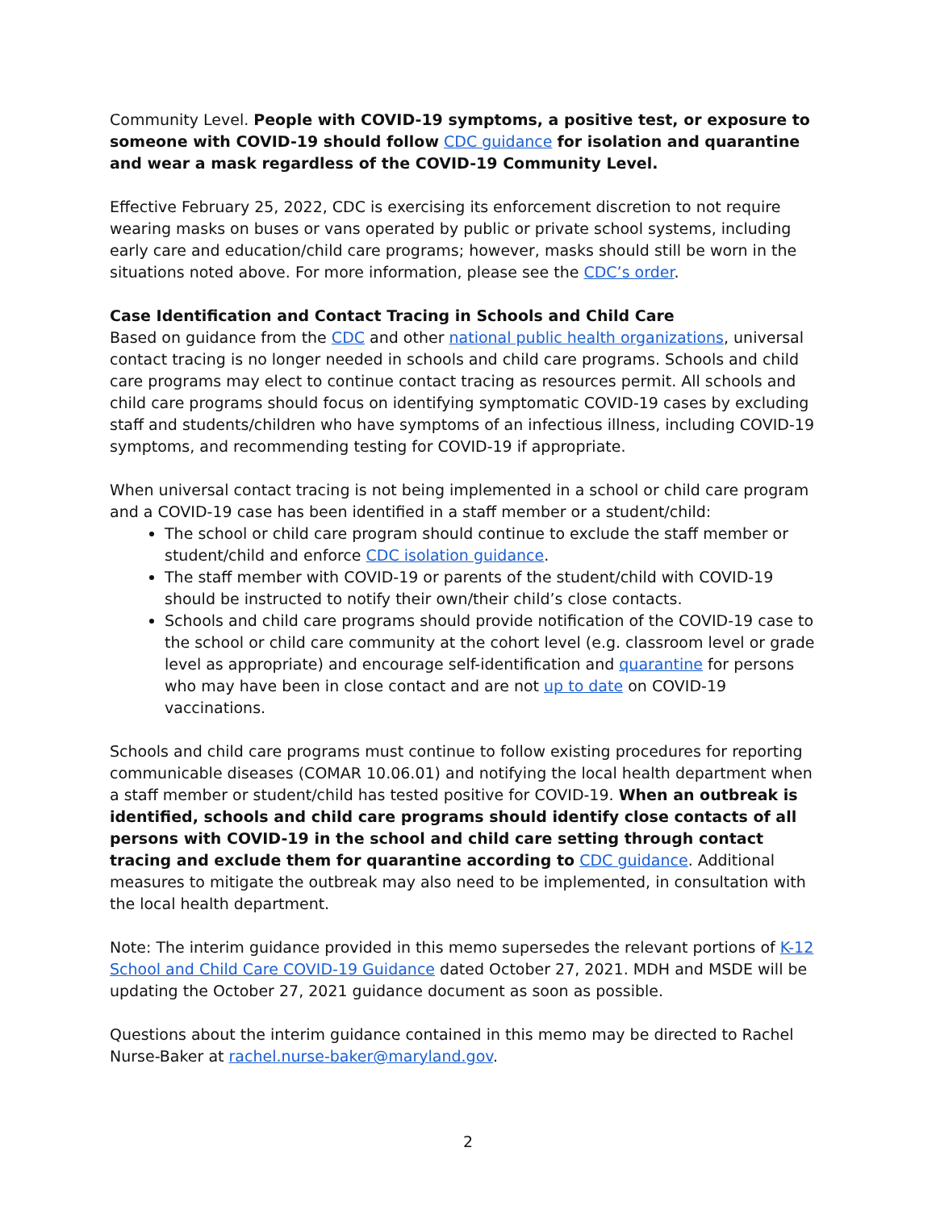Community Level. People with COVID-19 symptoms, a positive test, or exposure to someone with COVID-19 should follow CDC guidance for isolation and quarantine and wear a mask regardless of the COVID-19 Community Level.
Effective February 25, 2022, CDC is exercising its enforcement discretion to not require wearing masks on buses or vans operated by public or private school systems, including early care and education/child care programs; however, masks should still be worn in the situations noted above. For more information, please see the CDC’s order.
Case Identification and Contact Tracing in Schools and Child Care
Based on guidance from the CDC and other national public health organizations, universal contact tracing is no longer needed in schools and child care programs. Schools and child care programs may elect to continue contact tracing as resources permit. All schools and child care programs should focus on identifying symptomatic COVID-19 cases by excluding staff and students/children who have symptoms of an infectious illness, including COVID-19 symptoms, and recommending testing for COVID-19 if appropriate.
When universal contact tracing is not being implemented in a school or child care program and a COVID-19 case has been identified in a staff member or a student/child:
The school or child care program should continue to exclude the staff member or student/child and enforce CDC isolation guidance.
The staff member with COVID-19 or parents of the student/child with COVID-19 should be instructed to notify their own/their child’s close contacts.
Schools and child care programs should provide notification of the COVID-19 case to the school or child care community at the cohort level (e.g. classroom level or grade level as appropriate) and encourage self-identification and quarantine for persons who may have been in close contact and are not up to date on COVID-19 vaccinations.
Schools and child care programs must continue to follow existing procedures for reporting communicable diseases (COMAR 10.06.01) and notifying the local health department when a staff member or student/child has tested positive for COVID-19. When an outbreak is identified, schools and child care programs should identify close contacts of all persons with COVID-19 in the school and child care setting through contact tracing and exclude them for quarantine according to CDC guidance. Additional measures to mitigate the outbreak may also need to be implemented, in consultation with the local health department.
Note: The interim guidance provided in this memo supersedes the relevant portions of K-12 School and Child Care COVID-19 Guidance dated October 27, 2021. MDH and MSDE will be updating the October 27, 2021 guidance document as soon as possible.
Questions about the interim guidance contained in this memo may be directed to Rachel Nurse-Baker at rachel.nurse-baker@maryland.gov.
2